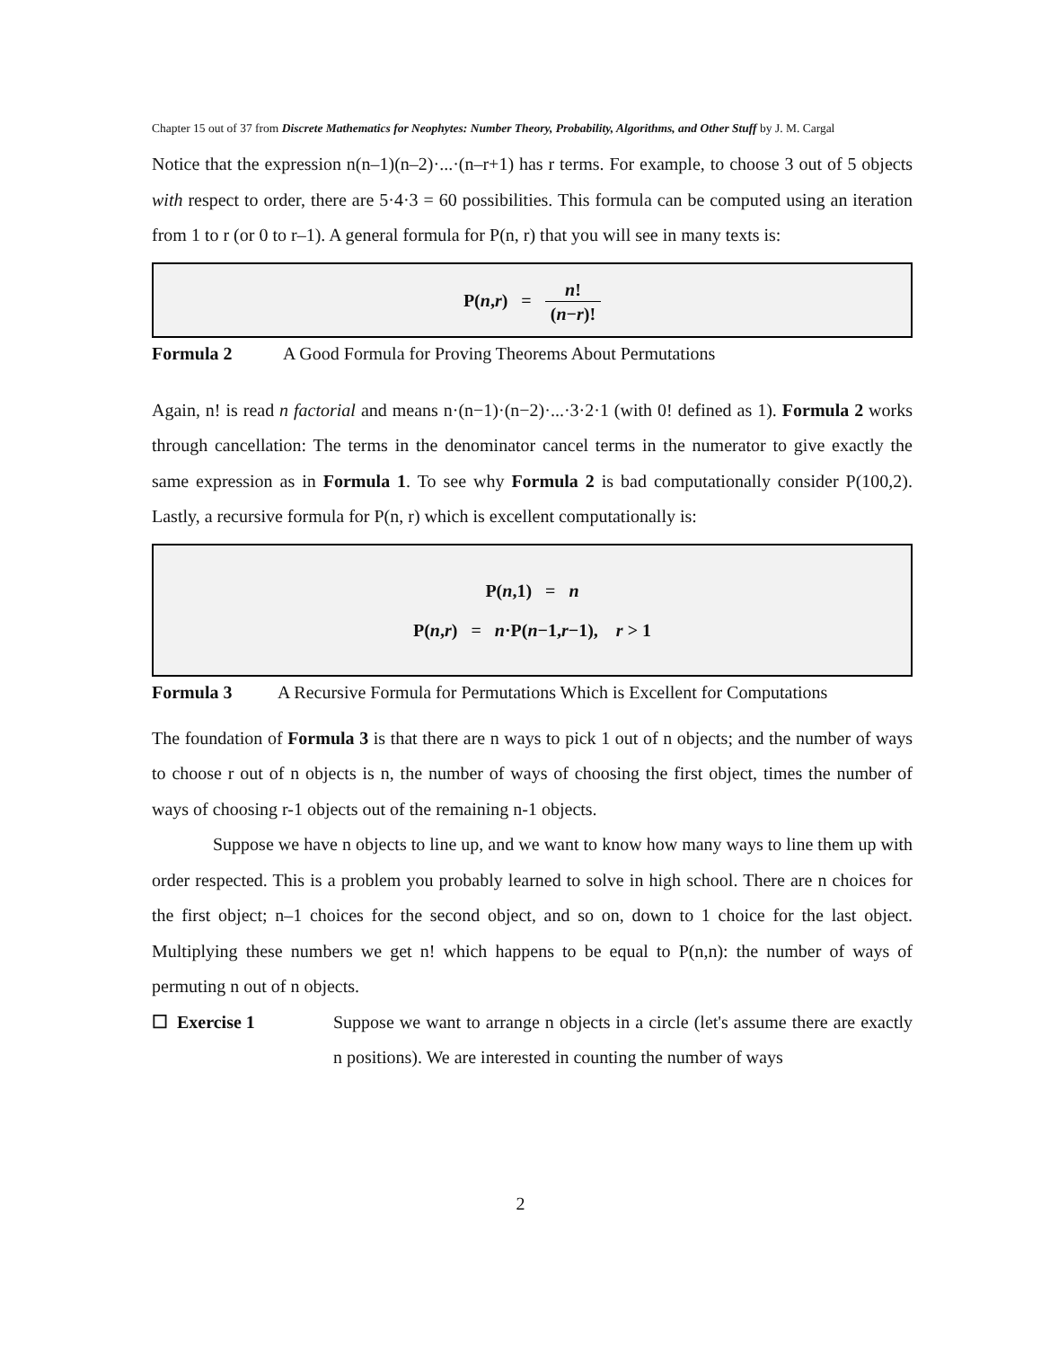Chapter 15 out of 37 from Discrete Mathematics for Neophytes: Number Theory, Probability, Algorithms, and Other Stuff by J. M. Cargal
Notice that the expression n(n–1)(n–2)·...·(n–r+1) has r terms. For example, to choose 3 out of 5 objects with respect to order, there are 5·4·3 = 60 possibilities. This formula can be computed using an iteration from 1 to r (or 0 to r–1). A general formula for P(n, r) that you will see in many texts is:
P(n,r) = n! (n−r)!
Formula 2 A Good Formula for Proving Theorems About Permutations
Again, n! is read n factorial and means n·(n−1)·(n−2)·...·3·2·1 (with 0! defined as 1). Formula 2 works through cancellation: The terms in the denominator cancel terms in the numerator to give exactly the same expression as in Formula 1. To see why Formula 2 is bad computationally consider P(100,2). Lastly, a recursive formula for P(n, r) which is excellent computationally is:
P(n,1) = n
P(n,r) = n·P(n−1,r−1), r > 1
Formula 3 A Recursive Formula for Permutations Which is Excellent for Computations
The foundation of Formula 3 is that there are n ways to pick 1 out of n objects; and the number of ways to choose r out of n objects is n, the number of ways of choosing the first object, times the number of ways of choosing r-1 objects out of the remaining n-1 objects.
Suppose we have n objects to line up, and we want to know how many ways to line them up with order respected. This is a problem you probably learned to solve in high school. There are n choices for the first object; n–1 choices for the second object, and so on, down to 1 choice for the last object. Multiplying these numbers we get n! which happens to be equal to P(n,n): the number of ways of permuting n out of n objects.
☐ Exercise 1
Suppose we want to arrange n objects in a circle (let's assume there are exactly n positions). We are interested in counting the number of ways
2